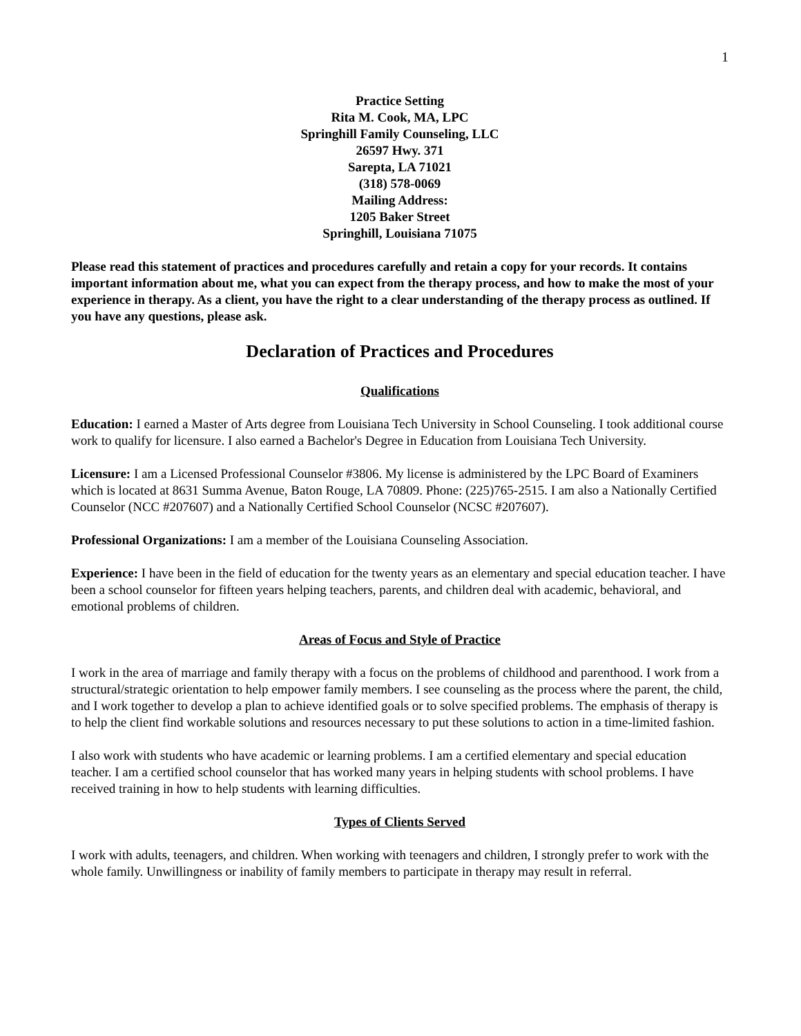1
Practice Setting
Rita M. Cook, MA, LPC
Springhill Family Counseling, LLC
26597 Hwy. 371
Sarepta, LA 71021
(318) 578-0069
Mailing Address:
1205 Baker Street
Springhill, Louisiana 71075
Please read this statement of practices and procedures carefully and retain a copy for your records. It contains important information about me, what you can expect from the therapy process, and how to make the most of your experience in therapy. As a client, you have the right to a clear understanding of the therapy process as outlined. If you have any questions, please ask.
Declaration of Practices and Procedures
Qualifications
Education: I earned a Master of Arts degree from Louisiana Tech University in School Counseling. I took additional course work to qualify for licensure. I also earned a Bachelor's Degree in Education from Louisiana Tech University.
Licensure: I am a Licensed Professional Counselor #3806. My license is administered by the LPC Board of Examiners which is located at 8631 Summa Avenue, Baton Rouge, LA 70809. Phone: (225)765-2515. I am also a Nationally Certified Counselor (NCC #207607) and a Nationally Certified School Counselor (NCSC #207607).
Professional Organizations: I am a member of the Louisiana Counseling Association.
Experience: I have been in the field of education for the twenty years as an elementary and special education teacher. I have been a school counselor for fifteen years helping teachers, parents, and children deal with academic, behavioral, and emotional problems of children.
Areas of Focus and Style of Practice
I work in the area of marriage and family therapy with a focus on the problems of childhood and parenthood. I work from a structural/strategic orientation to help empower family members. I see counseling as the process where the parent, the child, and I work together to develop a plan to achieve identified goals or to solve specified problems. The emphasis of therapy is to help the client find workable solutions and resources necessary to put these solutions to action in a time-limited fashion.
I also work with students who have academic or learning problems. I am a certified elementary and special education teacher. I am a certified school counselor that has worked many years in helping students with school problems. I have received training in how to help students with learning difficulties.
Types of Clients Served
I work with adults, teenagers, and children. When working with teenagers and children, I strongly prefer to work with the whole family. Unwillingness or inability of family members to participate in therapy may result in referral.